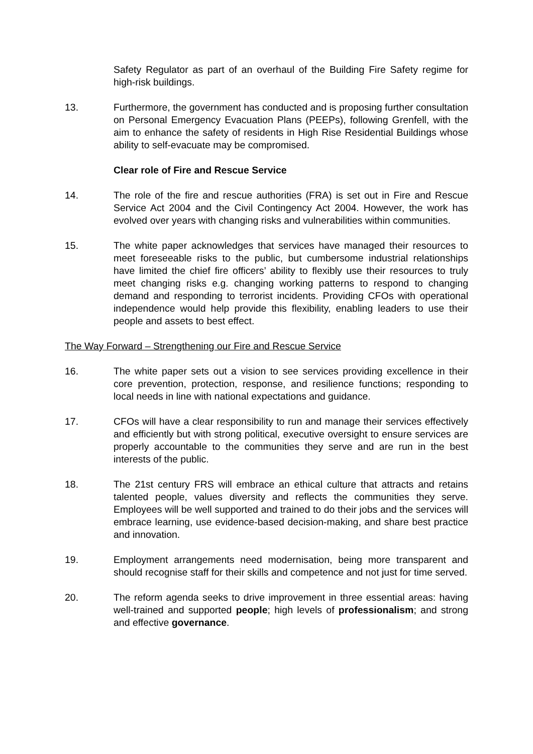Safety Regulator as part of an overhaul of the Building Fire Safety regime for high-risk buildings.
13. Furthermore, the government has conducted and is proposing further consultation on Personal Emergency Evacuation Plans (PEEPs), following Grenfell, with the aim to enhance the safety of residents in High Rise Residential Buildings whose ability to self-evacuate may be compromised.
Clear role of Fire and Rescue Service
14. The role of the fire and rescue authorities (FRA) is set out in Fire and Rescue Service Act 2004 and the Civil Contingency Act 2004. However, the work has evolved over years with changing risks and vulnerabilities within communities.
15. The white paper acknowledges that services have managed their resources to meet foreseeable risks to the public, but cumbersome industrial relationships have limited the chief fire officers’ ability to flexibly use their resources to truly meet changing risks e.g. changing working patterns to respond to changing demand and responding to terrorist incidents. Providing CFOs with operational independence would help provide this flexibility, enabling leaders to use their people and assets to best effect.
The Way Forward – Strengthening our Fire and Rescue Service
16. The white paper sets out a vision to see services providing excellence in their core prevention, protection, response, and resilience functions; responding to local needs in line with national expectations and guidance.
17. CFOs will have a clear responsibility to run and manage their services effectively and efficiently but with strong political, executive oversight to ensure services are properly accountable to the communities they serve and are run in the best interests of the public.
18. The 21st century FRS will embrace an ethical culture that attracts and retains talented people, values diversity and reflects the communities they serve. Employees will be well supported and trained to do their jobs and the services will embrace learning, use evidence-based decision-making, and share best practice and innovation.
19. Employment arrangements need modernisation, being more transparent and should recognise staff for their skills and competence and not just for time served.
20. The reform agenda seeks to drive improvement in three essential areas: having well-trained and supported people; high levels of professionalism; and strong and effective governance.